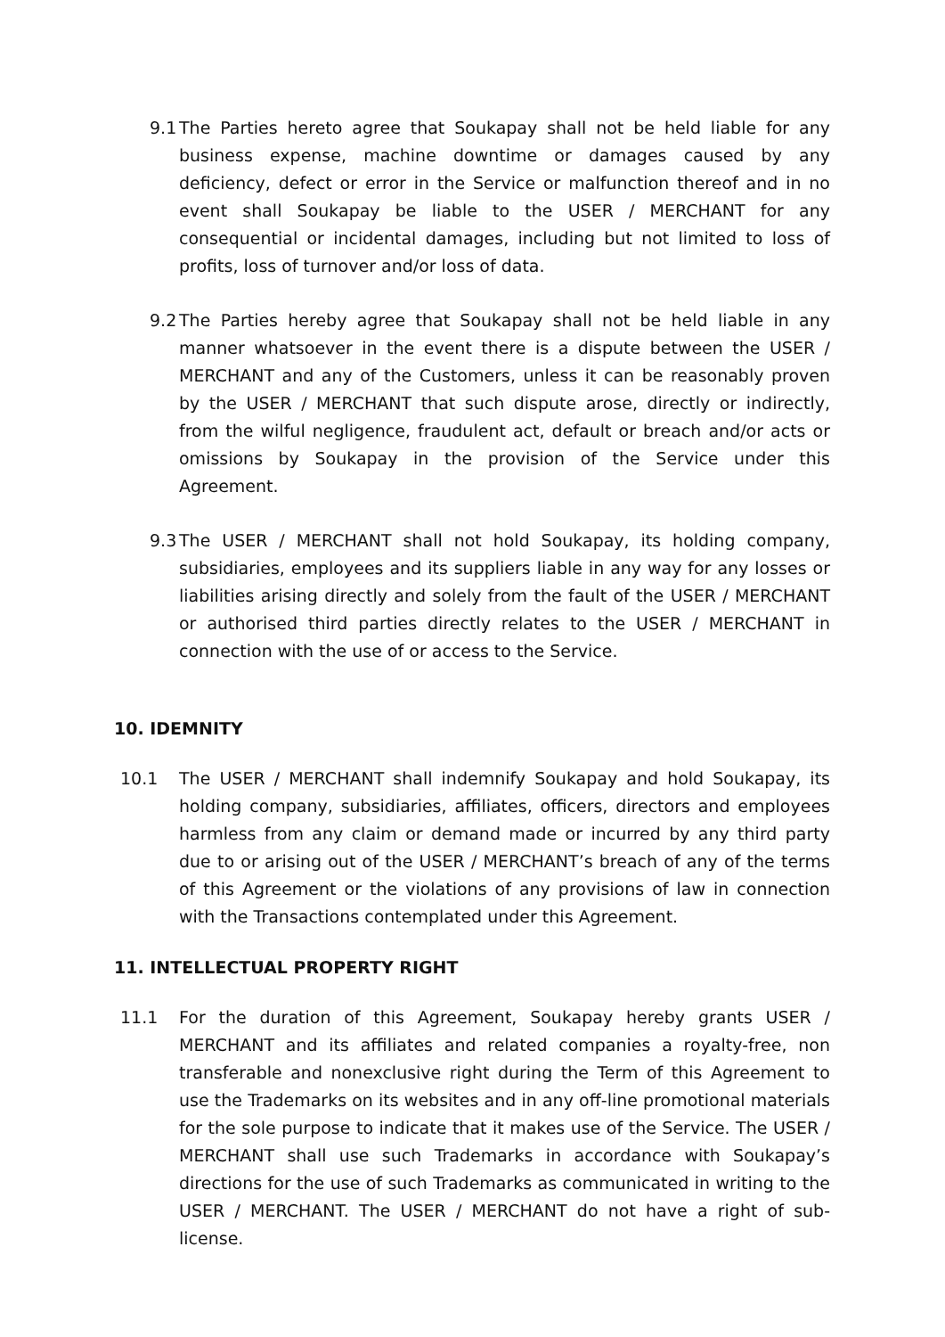9.1
The Parties hereto agree that Soukapay shall not be held liable for any business expense, machine downtime or damages caused by any deficiency, defect or error in the Service or malfunction thereof and in no event shall Soukapay be liable to the USER / MERCHANT for any consequential or incidental damages, including but not limited to loss of profits, loss of turnover and/or loss of data.
9.2
The Parties hereby agree that Soukapay shall not be held liable in any manner whatsoever in the event there is a dispute between the USER / MERCHANT and any of the Customers, unless it can be reasonably proven by the USER / MERCHANT that such dispute arose, directly or indirectly, from the wilful negligence, fraudulent act, default or breach and/or acts or omissions by Soukapay in the provision of the Service under this Agreement.
9.3
The USER / MERCHANT shall not hold Soukapay, its holding company, subsidiaries, employees and its suppliers liable in any way for any losses or liabilities arising directly and solely from the fault of the USER / MERCHANT or authorised third parties directly relates to the USER / MERCHANT in connection with the use of or access to the Service.
10. IDEMNITY
10.1 The USER / MERCHANT shall indemnify Soukapay and hold Soukapay, its holding company, subsidiaries, affiliates, officers, directors and employees harmless from any claim or demand made or incurred by any third party due to or arising out of the USER / MERCHANT’s breach of any of the terms of this Agreement or the violations of any provisions of law in connection with the Transactions contemplated under this Agreement.
11. INTELLECTUAL PROPERTY RIGHT
11.1 For the duration of this Agreement, Soukapay hereby grants USER / MERCHANT and its affiliates and related companies a royalty-free, non transferable and nonexclusive right during the Term of this Agreement to use the Trademarks on its websites and in any off-line promotional materials for the sole purpose to indicate that it makes use of the Service. The USER / MERCHANT shall use such Trademarks in accordance with Soukapay’s directions for the use of such Trademarks as communicated in writing to the USER / MERCHANT. The USER / MERCHANT do not have a right of sub-license.